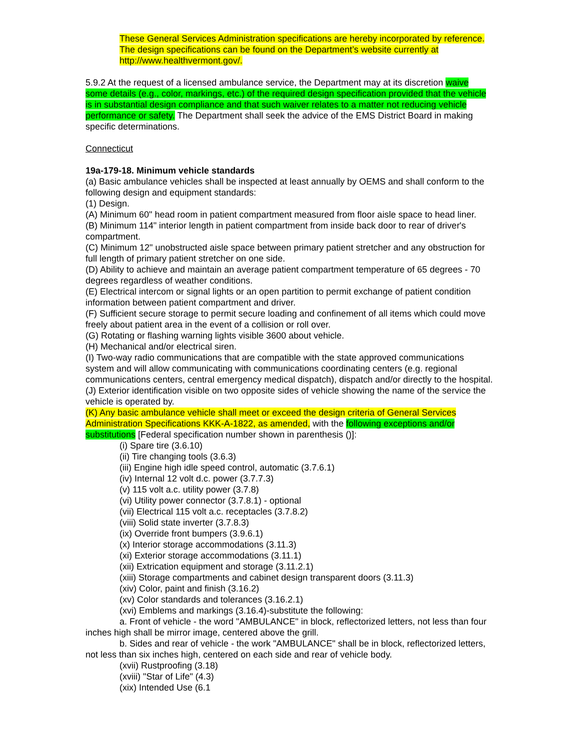These General Services Administration specifications are hereby incorporated by reference. The design specifications can be found on the Department’s website currently at http://www.healthvermont.gov/.
5.9.2 At the request of a licensed ambulance service, the Department may at its discretion waive some details (e.g., color, markings, etc.) of the required design specification provided that the vehicle is in substantial design compliance and that such waiver relates to a matter not reducing vehicle performance or safety. The Department shall seek the advice of the EMS District Board in making specific determinations.
Connecticut
19a-179-18. Minimum vehicle standards
(a) Basic ambulance vehicles shall be inspected at least annually by OEMS and shall conform to the following design and equipment standards:
(1) Design.
(A) Minimum 60" head room in patient compartment measured from floor aisle space to head liner.
(B) Minimum 114" interior length in patient compartment from inside back door to rear of driver's compartment.
(C) Minimum 12" unobstructed aisle space between primary patient stretcher and any obstruction for full length of primary patient stretcher on one side.
(D) Ability to achieve and maintain an average patient compartment temperature of 65 degrees - 70 degrees regardless of weather conditions.
(E) Electrical intercom or signal lights or an open partition to permit exchange of patient condition information between patient compartment and driver.
(F) Sufficient secure storage to permit secure loading and confinement of all items which could move freely about patient area in the event of a collision or roll over.
(G) Rotating or flashing warning lights visible 3600 about vehicle.
(H) Mechanical and/or electrical siren.
(I) Two-way radio communications that are compatible with the state approved communications system and will allow communicating with communications coordinating centers (e.g. regional communications centers, central emergency medical dispatch), dispatch and/or directly to the hospital.
(J) Exterior identification visible on two opposite sides of vehicle showing the name of the service the vehicle is operated by.
(K) Any basic ambulance vehicle shall meet or exceed the design criteria of General Services Administration Specifications KKK-A-1822, as amended, with the following exceptions and/or substitutions [Federal specification number shown in parenthesis ()]:
(i) Spare tire (3.6.10)
(ii) Tire changing tools (3.6.3)
(iii) Engine high idle speed control, automatic (3.7.6.1)
(iv) Internal 12 volt d.c. power (3.7.7.3)
(v) 115 volt a.c. utility power (3.7.8)
(vi) Utility power connector (3.7.8.1) - optional
(vii) Electrical 115 volt a.c. receptacles (3.7.8.2)
(viii) Solid state inverter (3.7.8.3)
(ix) Override front bumpers (3.9.6.1)
(x) Interior storage accommodations (3.11.3)
(xi) Exterior storage accommodations (3.11.1)
(xii) Extrication equipment and storage (3.11.2.1)
(xiii) Storage compartments and cabinet design transparent doors (3.11.3)
(xiv) Color, paint and finish (3.16.2)
(xv) Color standards and tolerances (3.16.2.1)
(xvi) Emblems and markings (3.16.4)-substitute the following:
a. Front of vehicle - the word "AMBULANCE" in block, reflectorized letters, not less than four inches high shall be mirror image, centered above the grill.
b. Sides and rear of vehicle - the work "AMBULANCE" shall be in block, reflectorized letters, not less than six inches high, centered on each side and rear of vehicle body.
(xvii) Rustproofing (3.18)
(xviii) "Star of Life" (4.3)
(xix) Intended Use (6.1